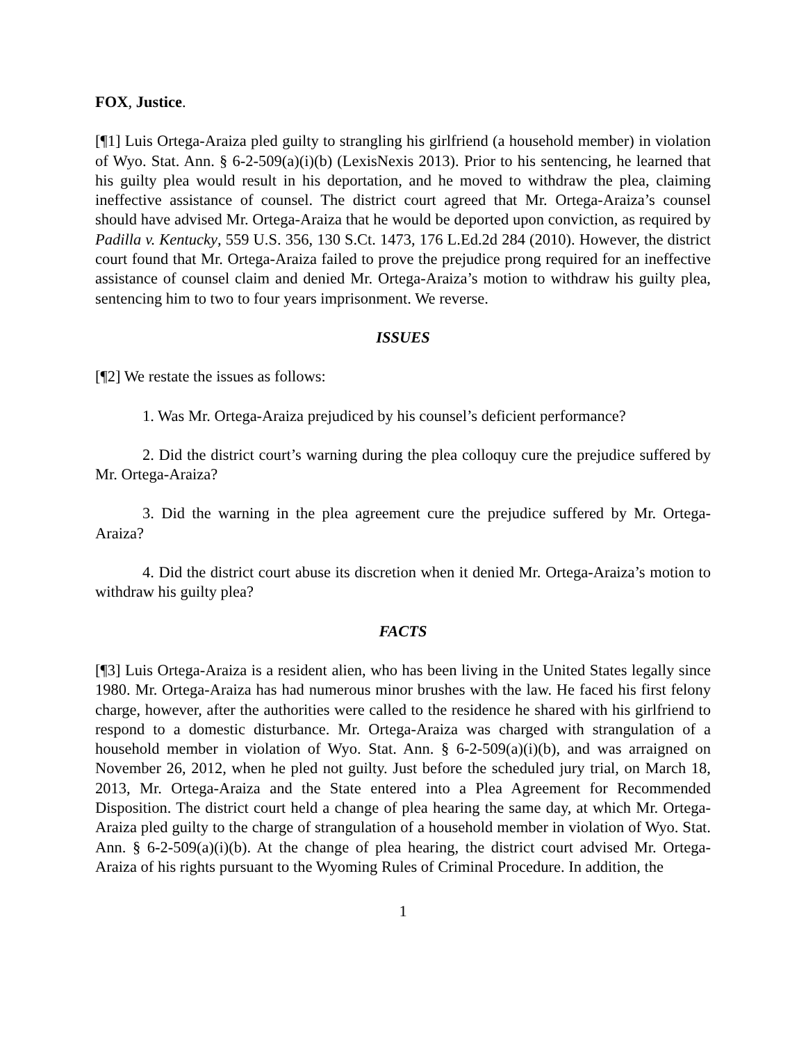FOX, Justice.
[¶1] Luis Ortega-Araiza pled guilty to strangling his girlfriend (a household member) in violation of Wyo. Stat. Ann. § 6-2-509(a)(i)(b) (LexisNexis 2013). Prior to his sentencing, he learned that his guilty plea would result in his deportation, and he moved to withdraw the plea, claiming ineffective assistance of counsel. The district court agreed that Mr. Ortega-Araiza’s counsel should have advised Mr. Ortega-Araiza that he would be deported upon conviction, as required by Padilla v. Kentucky, 559 U.S. 356, 130 S.Ct. 1473, 176 L.Ed.2d 284 (2010). However, the district court found that Mr. Ortega-Araiza failed to prove the prejudice prong required for an ineffective assistance of counsel claim and denied Mr. Ortega-Araiza’s motion to withdraw his guilty plea, sentencing him to two to four years imprisonment. We reverse.
ISSUES
[¶2] We restate the issues as follows:
1. Was Mr. Ortega-Araiza prejudiced by his counsel’s deficient performance?
2. Did the district court’s warning during the plea colloquy cure the prejudice suffered by Mr. Ortega-Araiza?
3. Did the warning in the plea agreement cure the prejudice suffered by Mr. Ortega-Araiza?
4. Did the district court abuse its discretion when it denied Mr. Ortega-Araiza’s motion to withdraw his guilty plea?
FACTS
[¶3] Luis Ortega-Araiza is a resident alien, who has been living in the United States legally since 1980. Mr. Ortega-Araiza has had numerous minor brushes with the law. He faced his first felony charge, however, after the authorities were called to the residence he shared with his girlfriend to respond to a domestic disturbance. Mr. Ortega-Araiza was charged with strangulation of a household member in violation of Wyo. Stat. Ann. § 6-2-509(a)(i)(b), and was arraigned on November 26, 2012, when he pled not guilty. Just before the scheduled jury trial, on March 18, 2013, Mr. Ortega-Araiza and the State entered into a Plea Agreement for Recommended Disposition. The district court held a change of plea hearing the same day, at which Mr. Ortega-Araiza pled guilty to the charge of strangulation of a household member in violation of Wyo. Stat. Ann. § 6-2-509(a)(i)(b). At the change of plea hearing, the district court advised Mr. Ortega-Araiza of his rights pursuant to the Wyoming Rules of Criminal Procedure. In addition, the
1